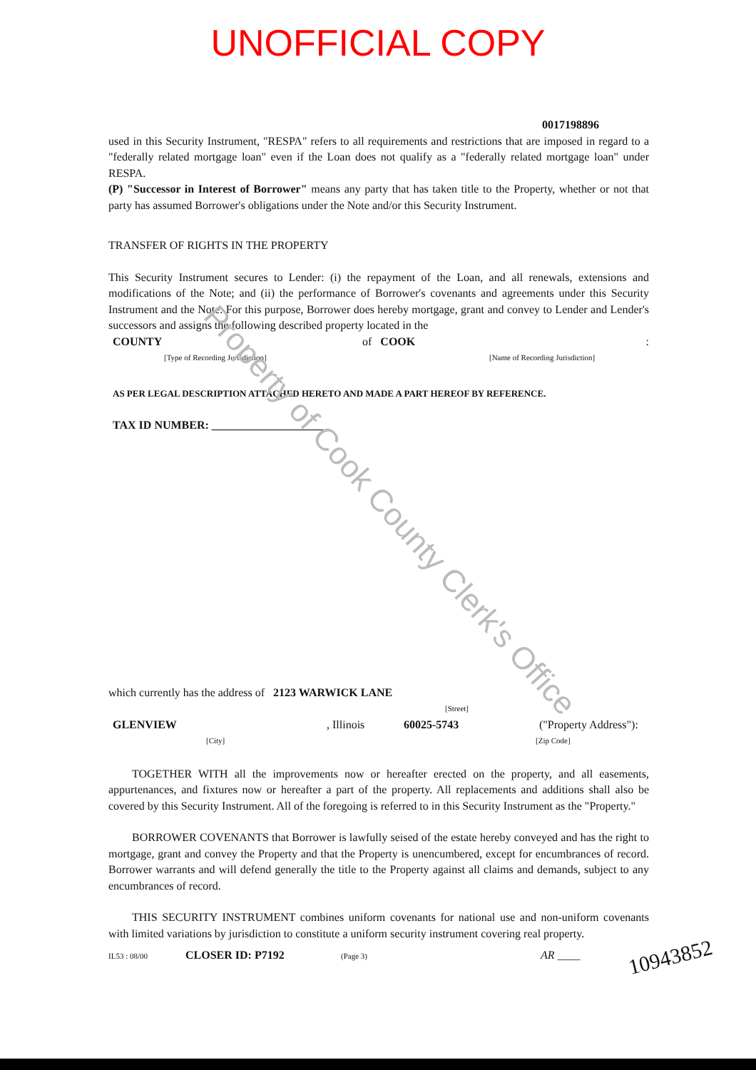UNOFFICIAL COPY
0017198896
used in this Security Instrument, "RESPA" refers to all requirements and restrictions that are imposed in regard to a "federally related mortgage loan" even if the Loan does not qualify as a "federally related mortgage loan" under RESPA.
(P) "Successor in Interest of Borrower" means any party that has taken title to the Property, whether or not that party has assumed Borrower's obligations under the Note and/or this Security Instrument.
TRANSFER OF RIGHTS IN THE PROPERTY
This Security Instrument secures to Lender: (i) the repayment of the Loan, and all renewals, extensions and modifications of the Note; and (ii) the performance of Borrower's covenants and agreements under this Security Instrument and the Note. For this purpose, Borrower does hereby mortgage, grant and convey to Lender and Lender's successors and assigns the following described property located in the
COUNTY of COOK:
[Type of Recording Jurisdiction] [Name of Recording Jurisdiction]
AS PER LEGAL DESCRIPTION ATTACHED HERETO AND MADE A PART HEREOF BY REFERENCE.
TAX ID NUMBER: ____________________
which currently has the address of 2123 WARWICK LANE
[Street]
GLENVIEW, Illinois 60025-5743 ("Property Address"):
[City] [Zip Code]
TOGETHER WITH all the improvements now or hereafter erected on the property, and all easements, appurtenances, and fixtures now or hereafter a part of the property. All replacements and additions shall also be covered by this Security Instrument. All of the foregoing is referred to in this Security Instrument as the "Property."
BORROWER COVENANTS that Borrower is lawfully seised of the estate hereby conveyed and has the right to mortgage, grant and convey the Property and that the Property is unencumbered, except for encumbrances of record. Borrower warrants and will defend generally the title to the Property against all claims and demands, subject to any encumbrances of record.
THIS SECURITY INSTRUMENT combines uniform covenants for national use and non-uniform covenants with limited variations by jurisdiction to constitute a uniform security instrument covering real property.
IL53 : 08/00 CLOSER ID: P7192 (Page 3) AR ____
Property of Cook County Clerk's Office
10943852